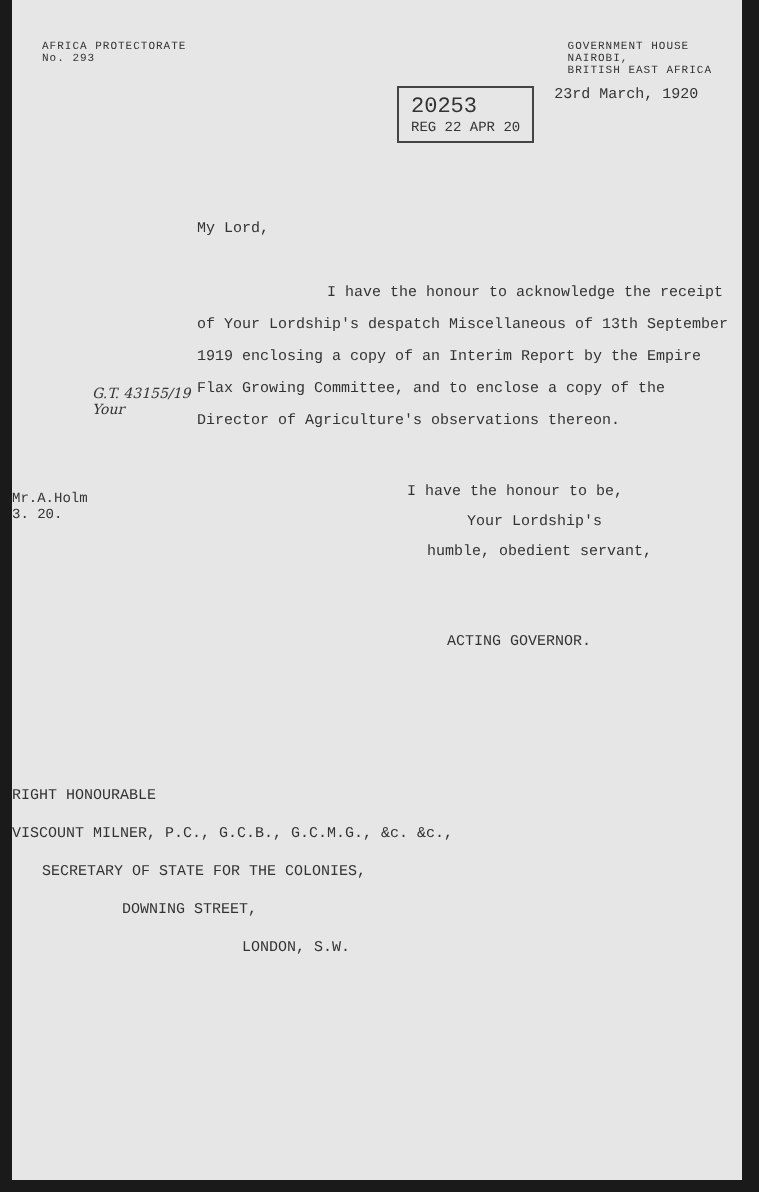AFRICA PROTECTORATE
No. 293 GOVERNMENT HOUSE
NAIROBI,
BRITISH EAST AFRICA
20253
REG 22 APR 20
23rd March, 1920
G.T. 43155/19
Your
Mr.A.Holm
3. 20.
My Lord,
I have the honour to acknowledge the receipt of Your Lordship's despatch Miscellaneous of 13th September 1919 enclosing a copy of an Interim Report by the Empire Flax Growing Committee, and to enclose a copy of the Director of Agriculture's observations thereon.
I have the honour to be,
Your Lordship's
humble, obedient servant,
ACTING GOVERNOR.
RIGHT HONOURABLE
VISCOUNT MILNER, P.C., G.C.B., G.C.M.G., &c. &c.,
SECRETARY OF STATE FOR THE COLONIES,
DOWNING STREET,
LONDON, S.W.